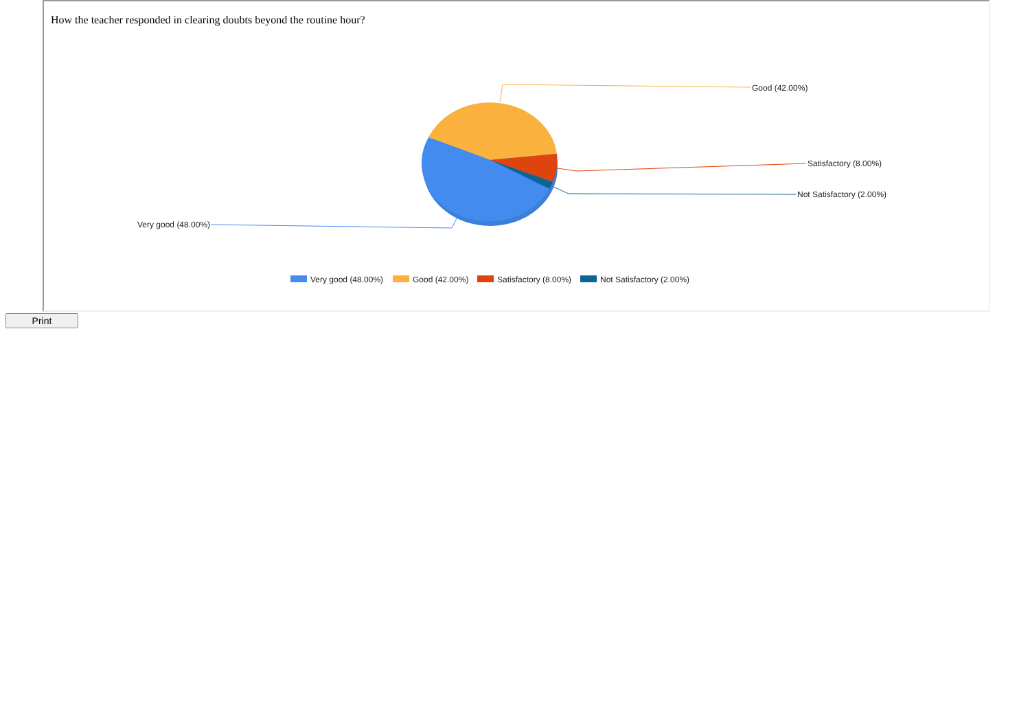How the teacher responded in clearing doubts beyond the routine hour?
Good (42.00%)
Satisfactory (8.00%)
Not Satisfactory (2.00%)
Very good (48.00%)
Very good (48.00%)
Good (42.00%)
Satisfactory (8.00%)
Not Satisfactory (2.00%)
Print